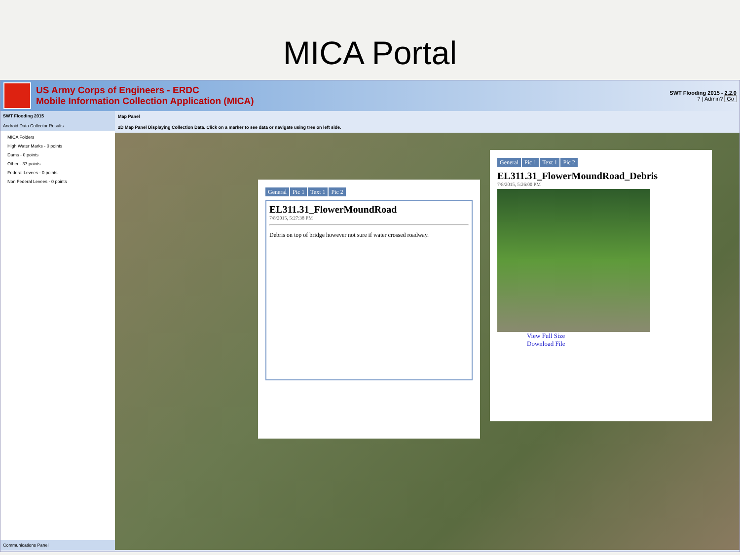MICA Portal
US Army Corps of Engineers - ERDC
Mobile Information Collection Application (MICA)
SWT Flooding 2015 - 2.2.0
? | Admin? Go
SWT Flooding 2015
Android Data Collector Results
MICA Folders
High Water Marks - 0 points
Dams - 0 points
Other - 37 points
Federal Levees - 0 points
Non Federal Levees - 0 points
Communications Panel
Map Panel
2D Map Panel Displaying Collection Data. Click on a marker to see data or navigate using tree on left side.
General Pic 1 Text 1 Pic 2
EL311.31_FlowerMoundRoad
7/8/2015, 5:27:38 PM
Debris on top of bridge however not sure if water crossed roadway.
General Pic 1 Text 1 Pic 2
EL311.31_FlowerMoundRoad_Debris
7/8/2015, 5:26:00 PM
View Full Size
Download File